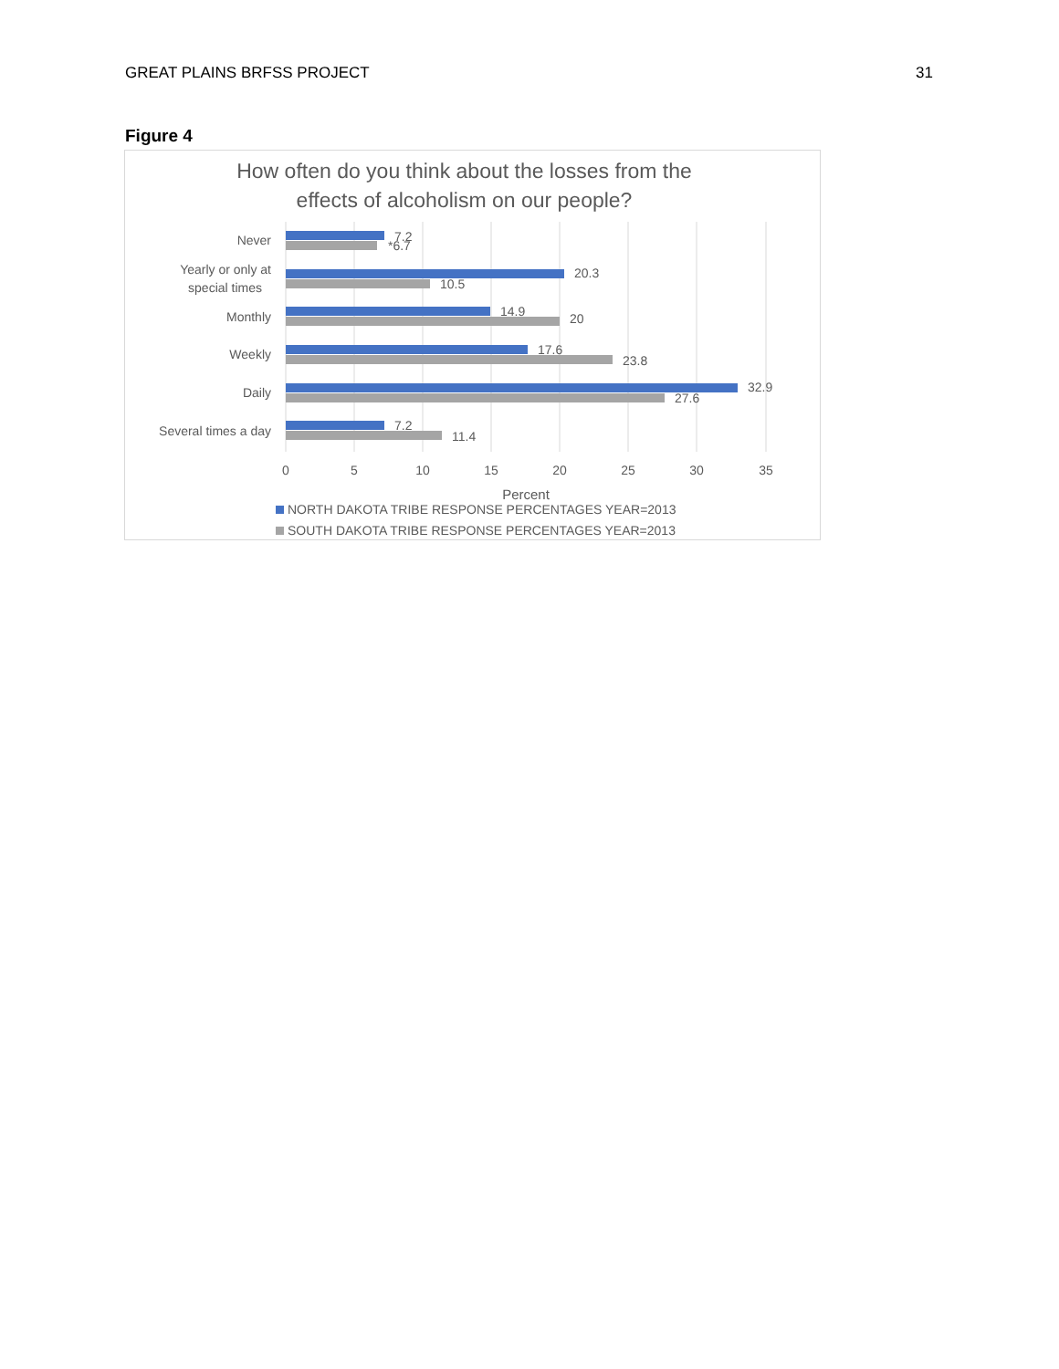GREAT PLAINS BRFSS PROJECT 31
Figure 4
How often do you think about the losses from the
effects of alcoholism on our people?
Never
Yearly or only at
special times
Monthly
Weekly
Daily
Several times a day
7.2
*6.7
20.3
10.5
14.9
20
17.6
23.8
32.9
27.6
7.2
11.4
0
5
10
15
20
25
30
35
Percent
NORTH DAKOTA TRIBE RESPONSE PERCENTAGES YEAR=2013
SOUTH DAKOTA TRIBE RESPONSE PERCENTAGES YEAR=2013